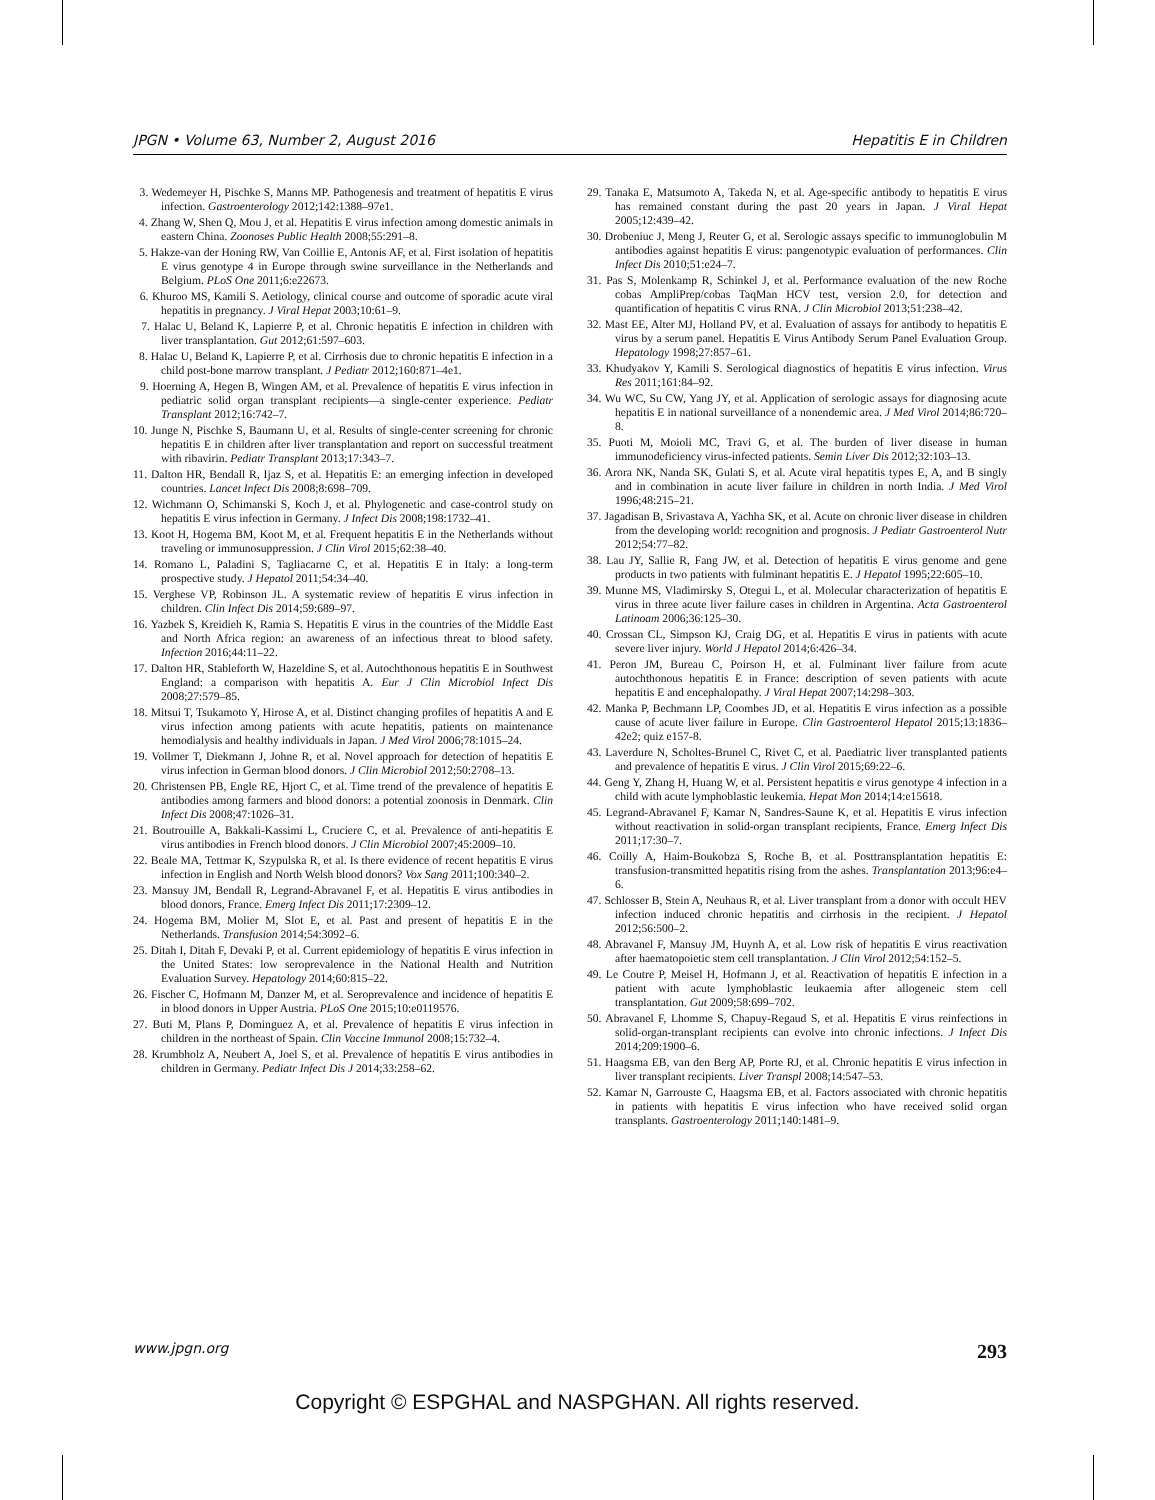JPGN • Volume 63, Number 2, August 2016 Hepatitis E in Children
3. Wedemeyer H, Pischke S, Manns MP. Pathogenesis and treatment of hepatitis E virus infection. Gastroenterology 2012;142:1388–97e1.
4. Zhang W, Shen Q, Mou J, et al. Hepatitis E virus infection among domestic animals in eastern China. Zoonoses Public Health 2008;55:291–8.
5. Hakze-van der Honing RW, Van Coillie E, Antonis AF, et al. First isolation of hepatitis E virus genotype 4 in Europe through swine surveillance in the Netherlands and Belgium. PLoS One 2011;6:e22673.
6. Khuroo MS, Kamili S. Aetiology, clinical course and outcome of sporadic acute viral hepatitis in pregnancy. J Viral Hepat 2003;10:61–9.
7. Halac U, Beland K, Lapierre P, et al. Chronic hepatitis E infection in children with liver transplantation. Gut 2012;61:597–603.
8. Halac U, Beland K, Lapierre P, et al. Cirrhosis due to chronic hepatitis E infection in a child post-bone marrow transplant. J Pediatr 2012;160:871–4e1.
9. Hoerning A, Hegen B, Wingen AM, et al. Prevalence of hepatitis E virus infection in pediatric solid organ transplant recipients—a single-center experience. Pediatr Transplant 2012;16:742–7.
10. Junge N, Pischke S, Baumann U, et al. Results of single-center screening for chronic hepatitis E in children after liver transplantation and report on successful treatment with ribavirin. Pediatr Transplant 2013;17:343–7.
11. Dalton HR, Bendall R, Ijaz S, et al. Hepatitis E: an emerging infection in developed countries. Lancet Infect Dis 2008;8:698–709.
12. Wichmann O, Schimanski S, Koch J, et al. Phylogenetic and case-control study on hepatitis E virus infection in Germany. J Infect Dis 2008;198:1732–41.
13. Koot H, Hogema BM, Koot M, et al. Frequent hepatitis E in the Netherlands without traveling or immunosuppression. J Clin Virol 2015;62:38–40.
14. Romano L, Paladini S, Tagliacarne C, et al. Hepatitis E in Italy: a long-term prospective study. J Hepatol 2011;54:34–40.
15. Verghese VP, Robinson JL. A systematic review of hepatitis E virus infection in children. Clin Infect Dis 2014;59:689–97.
16. Yazbek S, Kreidieh K, Ramia S. Hepatitis E virus in the countries of the Middle East and North Africa region: an awareness of an infectious threat to blood safety. Infection 2016;44:11–22.
17. Dalton HR, Stableforth W, Hazeldine S, et al. Autochthonous hepatitis E in Southwest England: a comparison with hepatitis A. Eur J Clin Microbiol Infect Dis 2008;27:579–85.
18. Mitsui T, Tsukamoto Y, Hirose A, et al. Distinct changing profiles of hepatitis A and E virus infection among patients with acute hepatitis, patients on maintenance hemodialysis and healthy individuals in Japan. J Med Virol 2006;78:1015–24.
19. Vollmer T, Diekmann J, Johne R, et al. Novel approach for detection of hepatitis E virus infection in German blood donors. J Clin Microbiol 2012;50:2708–13.
20. Christensen PB, Engle RE, Hjort C, et al. Time trend of the prevalence of hepatitis E antibodies among farmers and blood donors: a potential zoonosis in Denmark. Clin Infect Dis 2008;47:1026–31.
21. Boutrouille A, Bakkali-Kassimi L, Cruciere C, et al. Prevalence of anti-hepatitis E virus antibodies in French blood donors. J Clin Microbiol 2007;45:2009–10.
22. Beale MA, Tettmar K, Szypulska R, et al. Is there evidence of recent hepatitis E virus infection in English and North Welsh blood donors? Vox Sang 2011;100:340–2.
23. Mansuy JM, Bendall R, Legrand-Abravanel F, et al. Hepatitis E virus antibodies in blood donors, France. Emerg Infect Dis 2011;17:2309–12.
24. Hogema BM, Molier M, Slot E, et al. Past and present of hepatitis E in the Netherlands. Transfusion 2014;54:3092–6.
25. Ditah I, Ditah F, Devaki P, et al. Current epidemiology of hepatitis E virus infection in the United States: low seroprevalence in the National Health and Nutrition Evaluation Survey. Hepatology 2014;60:815–22.
26. Fischer C, Hofmann M, Danzer M, et al. Seroprevalence and incidence of hepatitis E in blood donors in Upper Austria. PLoS One 2015;10:e0119576.
27. Buti M, Plans P, Dominguez A, et al. Prevalence of hepatitis E virus infection in children in the northeast of Spain. Clin Vaccine Immunol 2008;15:732–4.
28. Krumbholz A, Neubert A, Joel S, et al. Prevalence of hepatitis E virus antibodies in children in Germany. Pediatr Infect Dis J 2014;33:258–62.
29. Tanaka E, Matsumoto A, Takeda N, et al. Age-specific antibody to hepatitis E virus has remained constant during the past 20 years in Japan. J Viral Hepat 2005;12:439–42.
30. Drobeniuc J, Meng J, Reuter G, et al. Serologic assays specific to immunoglobulin M antibodies against hepatitis E virus: pangenotypic evaluation of performances. Clin Infect Dis 2010;51:e24–7.
31. Pas S, Molenkamp R, Schinkel J, et al. Performance evaluation of the new Roche cobas AmpliPrep/cobas TaqMan HCV test, version 2.0, for detection and quantification of hepatitis C virus RNA. J Clin Microbiol 2013;51:238–42.
32. Mast EE, Alter MJ, Holland PV, et al. Evaluation of assays for antibody to hepatitis E virus by a serum panel. Hepatitis E Virus Antibody Serum Panel Evaluation Group. Hepatology 1998;27:857–61.
33. Khudyakov Y, Kamili S. Serological diagnostics of hepatitis E virus infection. Virus Res 2011;161:84–92.
34. Wu WC, Su CW, Yang JY, et al. Application of serologic assays for diagnosing acute hepatitis E in national surveillance of a nonendemic area. J Med Virol 2014;86:720–8.
35. Puoti M, Moioli MC, Travi G, et al. The burden of liver disease in human immunodeficiency virus-infected patients. Semin Liver Dis 2012;32:103–13.
36. Arora NK, Nanda SK, Gulati S, et al. Acute viral hepatitis types E, A, and B singly and in combination in acute liver failure in children in north India. J Med Virol 1996;48:215–21.
37. Jagadisan B, Srivastava A, Yachha SK, et al. Acute on chronic liver disease in children from the developing world: recognition and prognosis. J Pediatr Gastroenterol Nutr 2012;54:77–82.
38. Lau JY, Sallie R, Fang JW, et al. Detection of hepatitis E virus genome and gene products in two patients with fulminant hepatitis E. J Hepatol 1995;22:605–10.
39. Munne MS, Vladimirsky S, Otegui L, et al. Molecular characterization of hepatitis E virus in three acute liver failure cases in children in Argentina. Acta Gastroenterol Latinoam 2006;36:125–30.
40. Crossan CL, Simpson KJ, Craig DG, et al. Hepatitis E virus in patients with acute severe liver injury. World J Hepatol 2014;6:426–34.
41. Peron JM, Bureau C, Poirson H, et al. Fulminant liver failure from acute autochthonous hepatitis E in France: description of seven patients with acute hepatitis E and encephalopathy. J Viral Hepat 2007;14:298–303.
42. Manka P, Bechmann LP, Coombes JD, et al. Hepatitis E virus infection as a possible cause of acute liver failure in Europe. Clin Gastroenterol Hepatol 2015;13:1836–42e2; quiz e157-8.
43. Laverdure N, Scholtes-Brunel C, Rivet C, et al. Paediatric liver transplanted patients and prevalence of hepatitis E virus. J Clin Virol 2015;69:22–6.
44. Geng Y, Zhang H, Huang W, et al. Persistent hepatitis e virus genotype 4 infection in a child with acute lymphoblastic leukemia. Hepat Mon 2014;14:e15618.
45. Legrand-Abravanel F, Kamar N, Sandres-Saune K, et al. Hepatitis E virus infection without reactivation in solid-organ transplant recipients, France. Emerg Infect Dis 2011;17:30–7.
46. Coilly A, Haim-Boukobza S, Roche B, et al. Posttransplantation hepatitis E: transfusion-transmitted hepatitis rising from the ashes. Transplantation 2013;96:e4–6.
47. Schlosser B, Stein A, Neuhaus R, et al. Liver transplant from a donor with occult HEV infection induced chronic hepatitis and cirrhosis in the recipient. J Hepatol 2012;56:500–2.
48. Abravanel F, Mansuy JM, Huynh A, et al. Low risk of hepatitis E virus reactivation after haematopoietic stem cell transplantation. J Clin Virol 2012;54:152–5.
49. Le Coutre P, Meisel H, Hofmann J, et al. Reactivation of hepatitis E infection in a patient with acute lymphoblastic leukaemia after allogeneic stem cell transplantation. Gut 2009;58:699–702.
50. Abravanel F, Lhomme S, Chapuy-Regaud S, et al. Hepatitis E virus reinfections in solid-organ-transplant recipients can evolve into chronic infections. J Infect Dis 2014;209:1900–6.
51. Haagsma EB, van den Berg AP, Porte RJ, et al. Chronic hepatitis E virus infection in liver transplant recipients. Liver Transpl 2008;14:547–53.
52. Kamar N, Garrouste C, Haagsma EB, et al. Factors associated with chronic hepatitis in patients with hepatitis E virus infection who have received solid organ transplants. Gastroenterology 2011;140:1481–9.
www.jpgn.org 293
Copyright © ESPGHAL and NASPGHAN. All rights reserved.